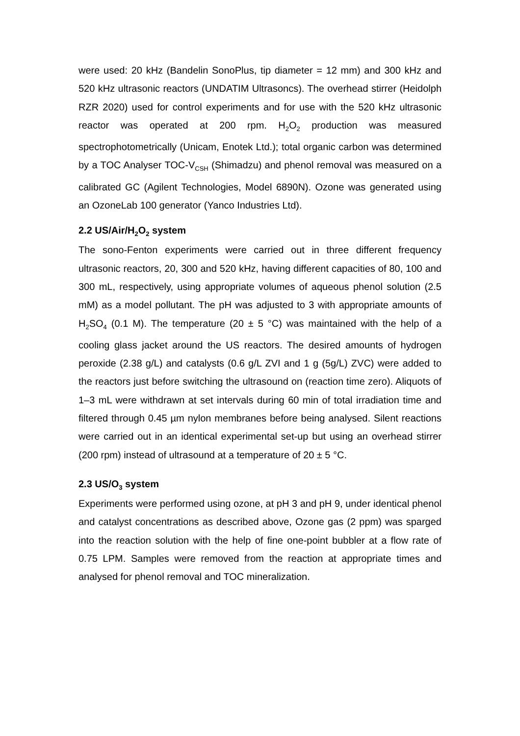were used: 20 kHz (Bandelin SonoPlus, tip diameter = 12 mm) and 300 kHz and 520 kHz ultrasonic reactors (UNDATIM Ultrasoncs). The overhead stirrer (Heidolph RZR 2020) used for control experiments and for use with the 520 kHz ultrasonic reactor was operated at 200 rpm. H<sub>2</sub>O<sub>2</sub> production was measured spectrophotometrically (Unicam, Enotek Ltd.); total organic carbon was determined by a TOC Analyser TOC-V<sub>CSH</sub> (Shimadzu) and phenol removal was measured on a calibrated GC (Agilent Technologies, Model 6890N). Ozone was generated using an OzoneLab 100 generator (Yanco Industries Ltd).
2.2 US/Air/H<sub>2</sub>O<sub>2</sub> system
The sono-Fenton experiments were carried out in three different frequency ultrasonic reactors, 20, 300 and 520 kHz, having different capacities of 80, 100 and 300 mL, respectively, using appropriate volumes of aqueous phenol solution (2.5 mM) as a model pollutant. The pH was adjusted to 3 with appropriate amounts of H<sub>2</sub>SO<sub>4</sub> (0.1 M). The temperature (20 ± 5 °C) was maintained with the help of a cooling glass jacket around the US reactors. The desired amounts of hydrogen peroxide (2.38 g/L) and catalysts (0.6 g/L ZVI and 1 g (5g/L) ZVC) were added to the reactors just before switching the ultrasound on (reaction time zero). Aliquots of 1–3 mL were withdrawn at set intervals during 60 min of total irradiation time and filtered through 0.45 µm nylon membranes before being analysed. Silent reactions were carried out in an identical experimental set-up but using an overhead stirrer (200 rpm) instead of ultrasound at a temperature of 20 ± 5 °C.
2.3 US/O<sub>3</sub> system
Experiments were performed using ozone, at pH 3 and pH 9, under identical phenol and catalyst concentrations as described above, Ozone gas (2 ppm) was sparged into the reaction solution with the help of fine one-point bubbler at a flow rate of 0.75 LPM. Samples were removed from the reaction at appropriate times and analysed for phenol removal and TOC mineralization.